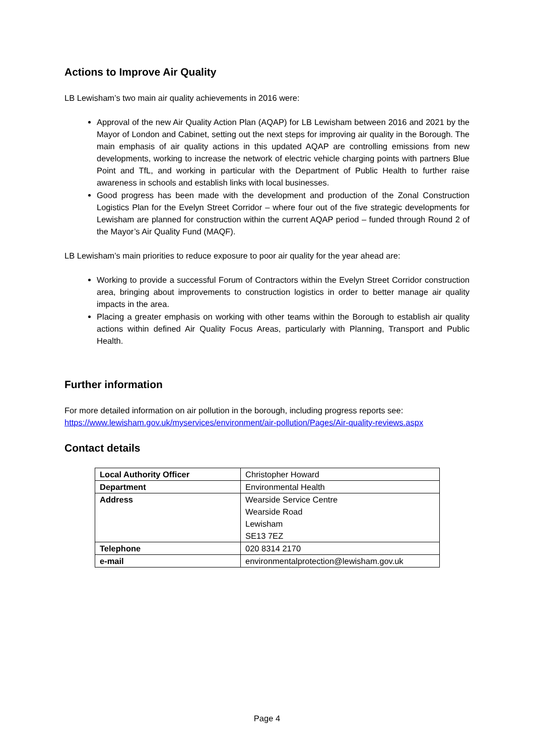Actions to Improve Air Quality
LB Lewisham’s two main air quality achievements in 2016 were:
Approval of the new Air Quality Action Plan (AQAP) for LB Lewisham between 2016 and 2021 by the Mayor of London and Cabinet, setting out the next steps for improving air quality in the Borough. The main emphasis of air quality actions in this updated AQAP are controlling emissions from new developments, working to increase the network of electric vehicle charging points with partners Blue Point and TfL, and working in particular with the Department of Public Health to further raise awareness in schools and establish links with local businesses.
Good progress has been made with the development and production of the Zonal Construction Logistics Plan for the Evelyn Street Corridor – where four out of the five strategic developments for Lewisham are planned for construction within the current AQAP period – funded through Round 2 of the Mayor’s Air Quality Fund (MAQF).
LB Lewisham’s main priorities to reduce exposure to poor air quality for the year ahead are:
Working to provide a successful Forum of Contractors within the Evelyn Street Corridor construction area, bringing about improvements to construction logistics in order to better manage air quality impacts in the area.
Placing a greater emphasis on working with other teams within the Borough to establish air quality actions within defined Air Quality Focus Areas, particularly with Planning, Transport and Public Health.
Further information
For more detailed information on air pollution in the borough, including progress reports see: https://www.lewisham.gov.uk/myservices/environment/air-pollution/Pages/Air-quality-reviews.aspx
Contact details
| Local Authority Officer | Christopher Howard |
| Department | Environmental Health |
| Address | Wearside Service Centre Wearside Road Lewisham SE13 7EZ |
| Telephone | 020 8314 2170 |
| e-mail | environmentalprotection@lewisham.gov.uk |
Page 4